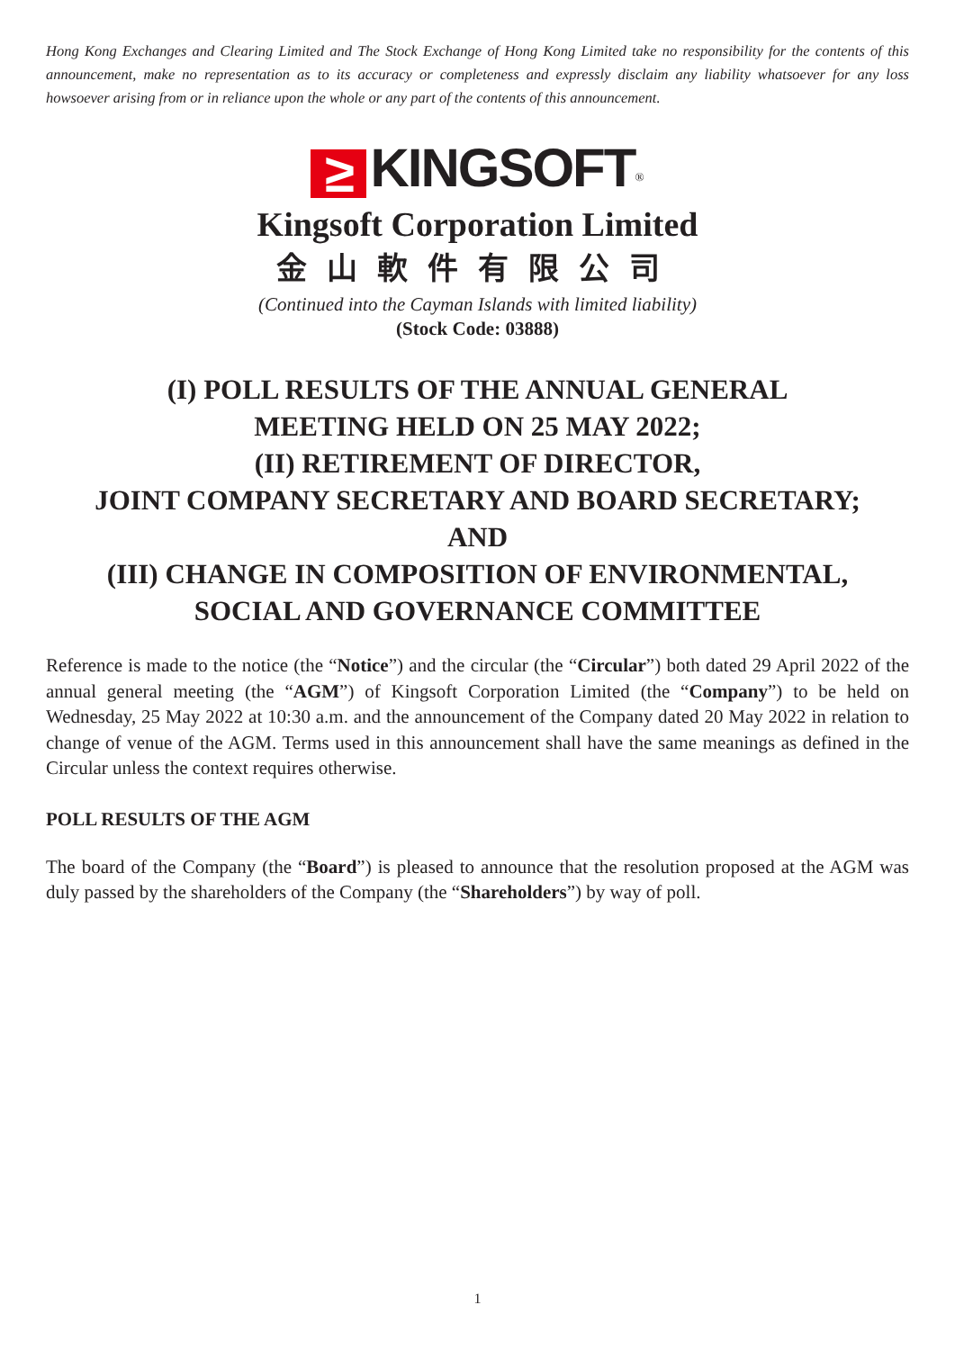Hong Kong Exchanges and Clearing Limited and The Stock Exchange of Hong Kong Limited take no responsibility for the contents of this announcement, make no representation as to its accuracy or completeness and expressly disclaim any liability whatsoever for any loss howsoever arising from or in reliance upon the whole or any part of the contents of this announcement.
≥ KINGSOFT<sup>®</sup>
Kingsoft Corporation Limited
金山軟件有限公司
(Continued into the Cayman Islands with limited liability)
(Stock Code: 03888)
(I) POLL RESULTS OF THE ANNUAL GENERAL
MEETING HELD ON 25 MAY 2022;
(II) RETIREMENT OF DIRECTOR,
JOINT COMPANY SECRETARY AND BOARD SECRETARY;
AND
(III) CHANGE IN COMPOSITION OF ENVIRONMENTAL,
SOCIAL AND GOVERNANCE COMMITTEE
Reference is made to the notice (the “Notice”) and the circular (the “Circular”) both dated 29 April 2022 of the annual general meeting (the “AGM”) of Kingsoft Corporation Limited (the “Company”) to be held on Wednesday, 25 May 2022 at 10:30 a.m. and the announcement of the Company dated 20 May 2022 in relation to change of venue of the AGM. Terms used in this announcement shall have the same meanings as defined in the Circular unless the context requires otherwise.
POLL RESULTS OF THE AGM
The board of the Company (the “Board”) is pleased to announce that the resolution proposed at the AGM was duly passed by the shareholders of the Company (the “Shareholders”) by way of poll.
1